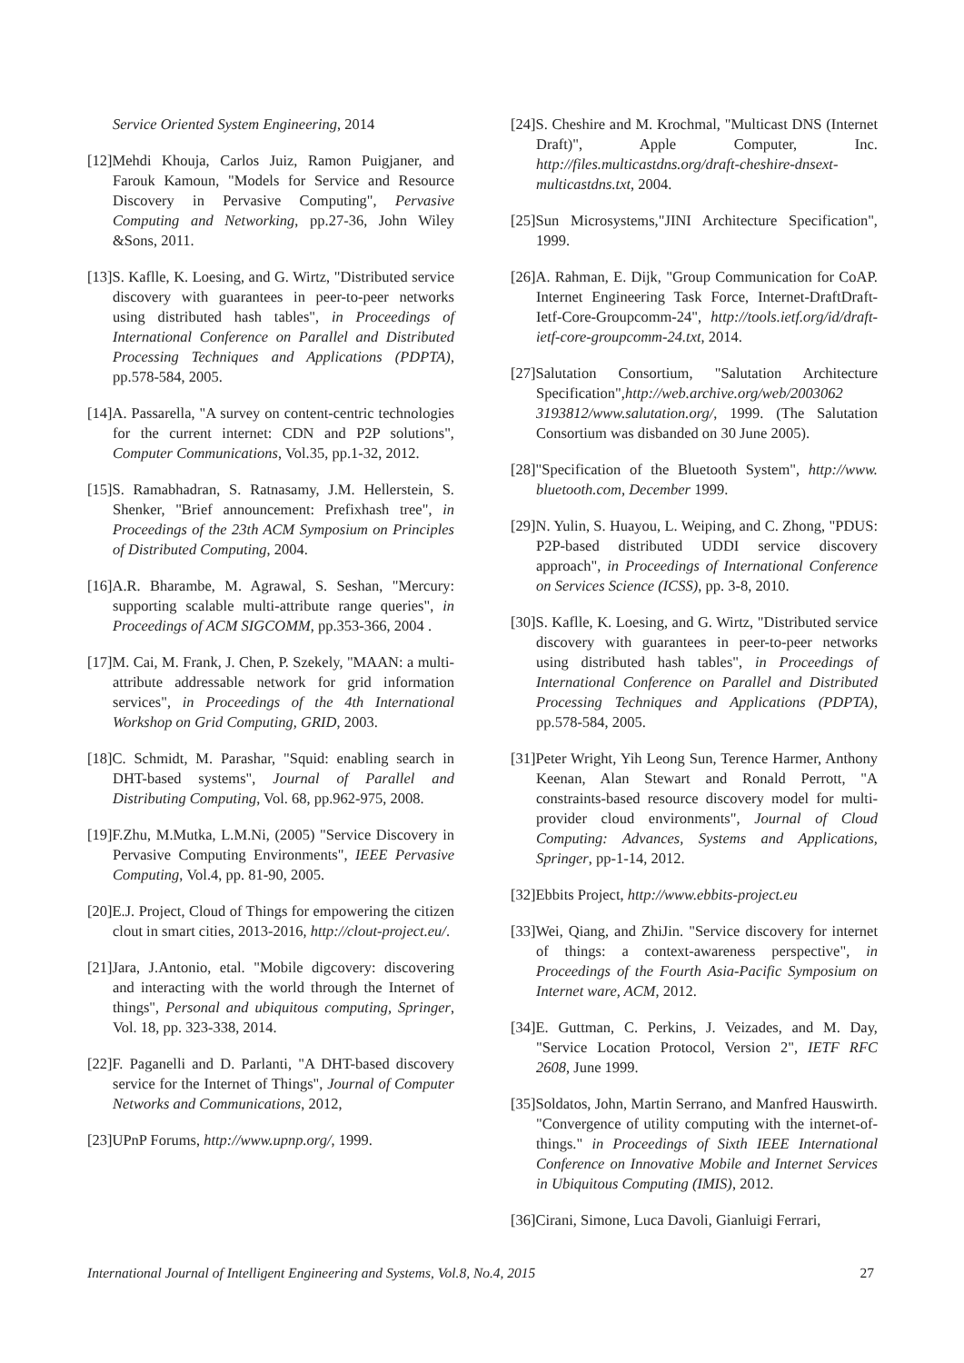Service Oriented System Engineering, 2014
[12]Mehdi Khouja, Carlos Juiz, Ramon Puigjaner, and Farouk Kamoun, "Models for Service and Resource Discovery in Pervasive Computing", Pervasive Computing and Networking, pp.27-36, John Wiley &Sons, 2011.
[13]S. Kaflle, K. Loesing, and G. Wirtz, "Distributed service discovery with guarantees in peer-to-peer networks using distributed hash tables", in Proceedings of International Conference on Parallel and Distributed Processing Techniques and Applications (PDPTA), pp.578-584, 2005.
[14]A. Passarella, "A survey on content-centric technologies for the current internet: CDN and P2P solutions", Computer Communications, Vol.35, pp.1-32, 2012.
[15]S. Ramabhadran, S. Ratnasamy, J.M. Hellerstein, S. Shenker, "Brief announcement: Prefixhash tree", in Proceedings of the 23th ACM Symposium on Principles of Distributed Computing, 2004.
[16]A.R. Bharambe, M. Agrawal, S. Seshan, "Mercury: supporting scalable multi-attribute range queries", in Proceedings of ACM SIGCOMM, pp.353-366, 2004 .
[17]M. Cai, M. Frank, J. Chen, P. Szekely, "MAAN: a multi-attribute addressable network for grid information services", in Proceedings of the 4th International Workshop on Grid Computing, GRID, 2003.
[18]C. Schmidt, M. Parashar, "Squid: enabling search in DHT-based systems", Journal of Parallel and Distributing Computing, Vol. 68, pp.962-975, 2008.
[19]F.Zhu, M.Mutka, L.M.Ni, (2005) "Service Discovery in Pervasive Computing Environments", IEEE Pervasive Computing, Vol.4, pp. 81-90, 2005.
[20]E.J. Project, Cloud of Things for empowering the citizen clout in smart cities, 2013-2016, http://clout-project.eu/.
[21]Jara, J.Antonio, etal. "Mobile digcovery: discovering and interacting with the world through the Internet of things", Personal and ubiquitous computing, Springer, Vol. 18, pp. 323-338, 2014.
[22]F. Paganelli and D. Parlanti, "A DHT-based discovery service for the Internet of Things", Journal of Computer Networks and Communications, 2012,
[23]UPnP Forums, http://www.upnp.org/, 1999.
[24]S. Cheshire and M. Krochmal, "Multicast DNS (Internet Draft)", Apple Computer, Inc. http://files.multicastdns.org/draft-cheshire-dnsext-multicastdns.txt, 2004.
[25]Sun Microsystems,"JINI Architecture Specification", 1999.
[26]A. Rahman, E. Dijk, "Group Communication for CoAP. Internet Engineering Task Force, Internet-DraftDraft-Ietf-Core-Groupcomm-24", http://tools.ietf.org/id/draft-ietf-core-groupcomm-24.txt, 2014.
[27]Salutation Consortium, "Salutation Architecture Specification",http://web.archive.org/web/2003062 3193812/www.salutation.org/, 1999. (The Salutation Consortium was disbanded on 30 June 2005).
[28]"Specification of the Bluetooth System", http://www. bluetooth.com, December 1999.
[29]N. Yulin, S. Huayou, L. Weiping, and C. Zhong, "PDUS: P2P-based distributed UDDI service discovery approach", in Proceedings of International Conference on Services Science (ICSS), pp. 3-8, 2010.
[30]S. Kaflle, K. Loesing, and G. Wirtz, "Distributed service discovery with guarantees in peer-to-peer networks using distributed hash tables", in Proceedings of International Conference on Parallel and Distributed Processing Techniques and Applications (PDPTA), pp.578-584, 2005.
[31]Peter Wright, Yih Leong Sun, Terence Harmer, Anthony Keenan, Alan Stewart and Ronald Perrott, "A constraints-based resource discovery model for multi-provider cloud environments", Journal of Cloud Computing: Advances, Systems and Applications, Springer, pp-1-14, 2012.
[32]Ebbits Project, http://www.ebbits-project.eu
[33]Wei, Qiang, and ZhiJin. "Service discovery for internet of things: a context-awareness perspective", in Proceedings of the Fourth Asia-Pacific Symposium on Internet ware, ACM, 2012.
[34]E. Guttman, C. Perkins, J. Veizades, and M. Day, "Service Location Protocol, Version 2", IETF RFC 2608, June 1999.
[35]Soldatos, John, Martin Serrano, and Manfred Hauswirth. "Convergence of utility computing with the internet-of-things." in Proceedings of Sixth IEEE International Conference on Innovative Mobile and Internet Services in Ubiquitous Computing (IMIS), 2012.
[36]Cirani, Simone, Luca Davoli, Gianluigi Ferrari,
International Journal of Intelligent Engineering and Systems, Vol.8, No.4, 2015 27